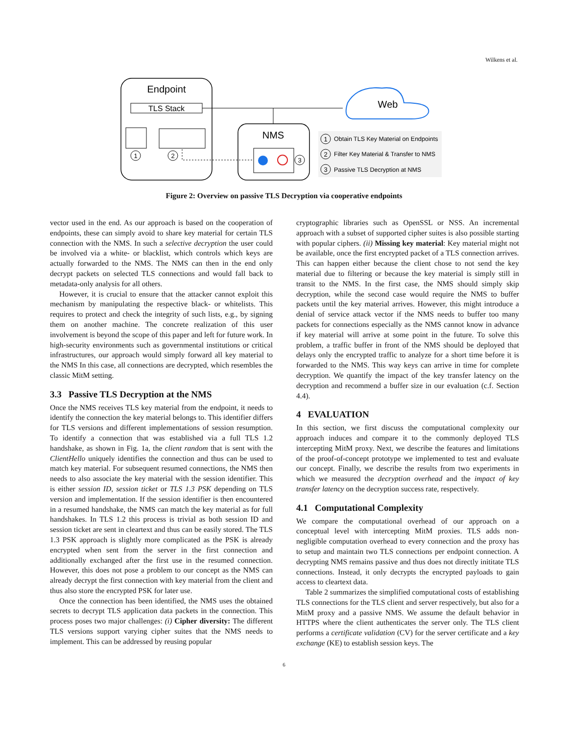Wilkens et al.
Endpoint
TLS Stack
1
2
NMS
3
Web
1
Obtain TLS Key Material on Endpoints
2
Filter Key Material & Transfer to NMS
3
Passive TLS Decryption at NMS
Figure 2: Overview on passive TLS Decryption via cooperative endpoints
vector used in the end. As our approach is based on the cooperation of endpoints, these can simply avoid to share key material for certain TLS connection with the NMS. In such a selective decryption the user could be involved via a white- or blacklist, which controls which keys are actually forwarded to the NMS. The NMS can then in the end only decrypt packets on selected TLS connections and would fall back to metadata-only analysis for all others.
However, it is crucial to ensure that the attacker cannot exploit this mechanism by manipulating the respective black- or whitelists. This requires to protect and check the integrity of such lists, e.g., by signing them on another machine. The concrete realization of this user involvement is beyond the scope of this paper and left for future work. In high-security environments such as governmental institutions or critical infrastructures, our approach would simply forward all key material to the NMS In this case, all connections are decrypted, which resembles the classic MitM setting.
3.3 Passive TLS Decryption at the NMS
Once the NMS receives TLS key material from the endpoint, it needs to identify the connection the key material belongs to. This identifier differs for TLS versions and different implementations of session resumption. To identify a connection that was established via a full TLS 1.2 handshake, as shown in Fig. 1a, the client random that is sent with the ClientHello uniquely identifies the connection and thus can be used to match key material. For subsequent resumed connections, the NMS then needs to also associate the key material with the session identifier. This is either session ID, session ticket or TLS 1.3 PSK depending on TLS version and implementation. If the session identifier is then encountered in a resumed handshake, the NMS can match the key material as for full handshakes. In TLS 1.2 this process is trivial as both session ID and session ticket are sent in cleartext and thus can be easily stored. The TLS 1.3 PSK approach is slightly more complicated as the PSK is already encrypted when sent from the server in the first connection and additionally exchanged after the first use in the resumed connection. However, this does not pose a problem to our concept as the NMS can already decrypt the first connection with key material from the client and thus also store the encrypted PSK for later use.
Once the connection has been identified, the NMS uses the obtained secrets to decrypt TLS application data packets in the connection. This process poses two major challenges: (i) Cipher diversity: The different TLS versions support varying cipher suites that the NMS needs to implement. This can be addressed by reusing popular
cryptographic libraries such as OpenSSL or NSS. An incremental approach with a subset of supported cipher suites is also possible starting with popular ciphers. (ii) Missing key material: Key material might not be available, once the first encrypted packet of a TLS connection arrives. This can happen either because the client chose to not send the key material due to filtering or because the key material is simply still in transit to the NMS. In the first case, the NMS should simply skip decryption, while the second case would require the NMS to buffer packets until the key material arrives. However, this might introduce a denial of service attack vector if the NMS needs to buffer too many packets for connections especially as the NMS cannot know in advance if key material will arrive at some point in the future. To solve this problem, a traffic buffer in front of the NMS should be deployed that delays only the encrypted traffic to analyze for a short time before it is forwarded to the NMS. This way keys can arrive in time for complete decryption. We quantify the impact of the key transfer latency on the decryption and recommend a buffer size in our evaluation (c.f. Section 4.4).
4 EVALUATION
In this section, we first discuss the computational complexity our approach induces and compare it to the commonly deployed TLS intercepting MitM proxy. Next, we describe the features and limitations of the proof-of-concept prototype we implemented to test and evaluate our concept. Finally, we describe the results from two experiments in which we measured the decryption overhead and the impact of key transfer latency on the decryption success rate, respectively.
4.1 Computational Complexity
We compare the computational overhead of our approach on a conceptual level with intercepting MitM proxies. TLS adds non-negligible computation overhead to every connection and the proxy has to setup and maintain two TLS connections per endpoint connection. A decrypting NMS remains passive and thus does not directly inititate TLS connections. Instead, it only decrypts the encrypted payloads to gain access to cleartext data.
Table 2 summarizes the simplified computational costs of establishing TLS connections for the TLS client and server respectively, but also for a MitM proxy and a passive NMS. We assume the default behavior in HTTPS where the client authenticates the server only. The TLS client performs a certificate validation (CV) for the server certificate and a key exchange (KE) to establish session keys. The
6